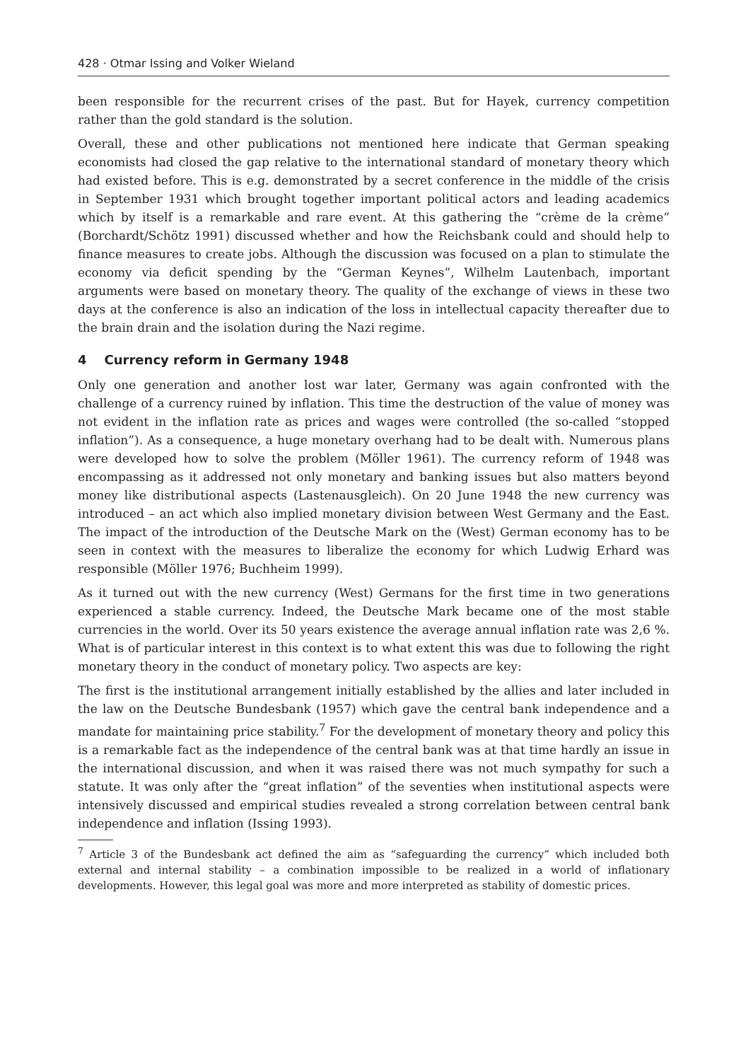428 · Otmar Issing and Volker Wieland
been responsible for the recurrent crises of the past. But for Hayek, currency competition rather than the gold standard is the solution.
Overall, these and other publications not mentioned here indicate that German speaking economists had closed the gap relative to the international standard of monetary theory which had existed before. This is e.g. demonstrated by a secret conference in the middle of the crisis in September 1931 which brought together important political actors and leading academics which by itself is a remarkable and rare event. At this gathering the “crème de la crème” (Borchardt/Schötz 1991) discussed whether and how the Reichsbank could and should help to finance measures to create jobs. Although the discussion was focused on a plan to stimulate the economy via deficit spending by the “German Keynes”, Wilhelm Lautenbach, important arguments were based on monetary theory. The quality of the exchange of views in these two days at the conference is also an indication of the loss in intellectual capacity thereafter due to the brain drain and the isolation during the Nazi regime.
4 Currency reform in Germany 1948
Only one generation and another lost war later, Germany was again confronted with the challenge of a currency ruined by inflation. This time the destruction of the value of money was not evident in the inflation rate as prices and wages were controlled (the so-called “stopped inflation”). As a consequence, a huge monetary overhang had to be dealt with. Numerous plans were developed how to solve the problem (Möller 1961). The currency reform of 1948 was encompassing as it addressed not only monetary and banking issues but also matters beyond money like distributional aspects (Lastenausgleich). On 20 June 1948 the new currency was introduced – an act which also implied monetary division between West Germany and the East. The impact of the introduction of the Deutsche Mark on the (West) German economy has to be seen in context with the measures to liberalize the economy for which Ludwig Erhard was responsible (Möller 1976; Buchheim 1999).
As it turned out with the new currency (West) Germans for the first time in two generations experienced a stable currency. Indeed, the Deutsche Mark became one of the most stable currencies in the world. Over its 50 years existence the average annual inflation rate was 2,6 %. What is of particular interest in this context is to what extent this was due to following the right monetary theory in the conduct of monetary policy. Two aspects are key:
The first is the institutional arrangement initially established by the allies and later included in the law on the Deutsche Bundesbank (1957) which gave the central bank independence and a mandate for maintaining price stability.<sup>7</sup> For the development of monetary theory and policy this is a remarkable fact as the independence of the central bank was at that time hardly an issue in the international discussion, and when it was raised there was not much sympathy for such a statute. It was only after the “great inflation” of the seventies when institutional aspects were intensively discussed and empirical studies revealed a strong correlation between central bank independence and inflation (Issing 1993).
<sup>7</sup> Article 3 of the Bundesbank act defined the aim as “safeguarding the currency” which included both external and internal stability – a combination impossible to be realized in a world of inflationary developments. However, this legal goal was more and more interpreted as stability of domestic prices.